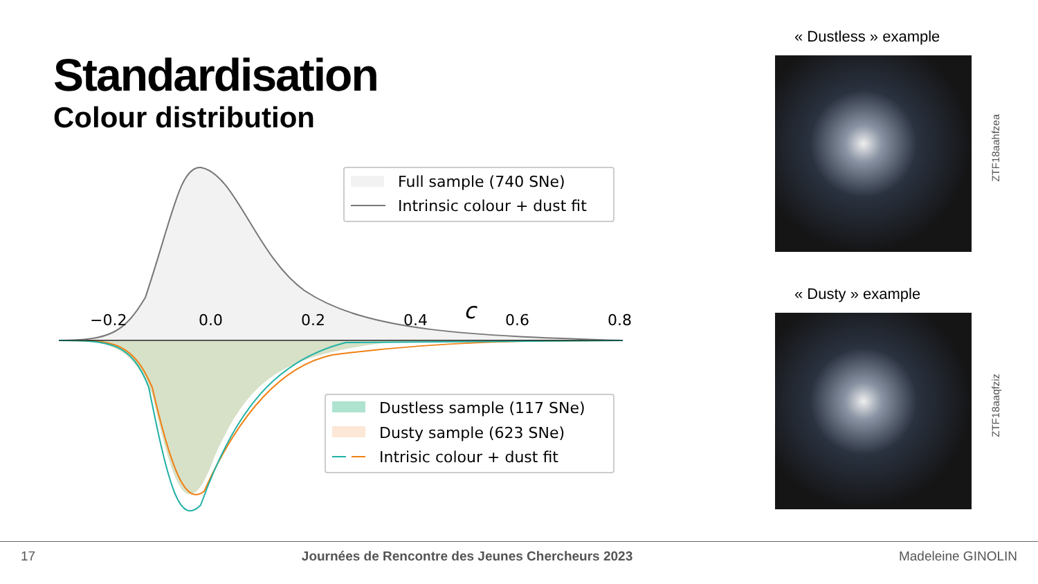Standardisation
Colour distribution
−0.2
0.0
0.2
0.4
c
0.6
0.8
Full sample (740 SNe)
Intrinsic colour + dust fit
Dustless sample (117 SNe)
Dusty sample (623 SNe)
Intrisic colour + dust fit
« Dustless » example
« Dusty » example
ZTF18aahfzea
ZTF18aaqfziz
17 Journées de Rencontre des Jeunes Chercheurs 2023 Madeleine GINOLIN